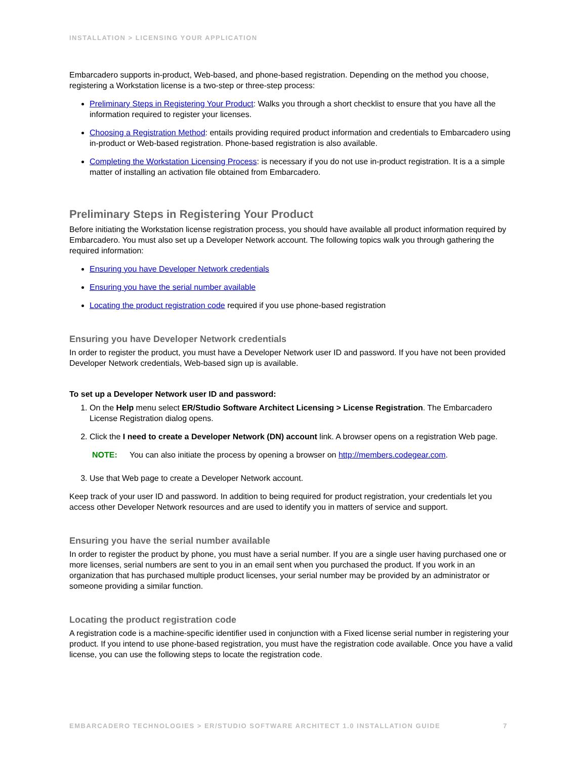INSTALLATION > LICENSING YOUR APPLICATION
Embarcadero supports in-product, Web-based, and phone-based registration. Depending on the method you choose, registering a Workstation license is a two-step or three-step process:
Preliminary Steps in Registering Your Product: Walks you through a short checklist to ensure that you have all the information required to register your licenses.
Choosing a Registration Method: entails providing required product information and credentials to Embarcadero using in-product or Web-based registration. Phone-based registration is also available.
Completing the Workstation Licensing Process: is necessary if you do not use in-product registration. It is a a simple matter of installing an activation file obtained from Embarcadero.
Preliminary Steps in Registering Your Product
Before initiating the Workstation license registration process, you should have available all product information required by Embarcadero. You must also set up a Developer Network account. The following topics walk you through gathering the required information:
Ensuring you have Developer Network credentials
Ensuring you have the serial number available
Locating the product registration code required if you use phone-based registration
Ensuring you have Developer Network credentials
In order to register the product, you must have a Developer Network user ID and password. If you have not been provided Developer Network credentials, Web-based sign up is available.
To set up a Developer Network user ID and password:
1. On the Help menu select ER/Studio Software Architect Licensing > License Registration. The Embarcadero License Registration dialog opens.
2. Click the I need to create a Developer Network (DN) account link. A browser opens on a registration Web page.
NOTE: You can also initiate the process by opening a browser on http://members.codegear.com.
3. Use that Web page to create a Developer Network account.
Keep track of your user ID and password. In addition to being required for product registration, your credentials let you access other Developer Network resources and are used to identify you in matters of service and support.
Ensuring you have the serial number available
In order to register the product by phone, you must have a serial number. If you are a single user having purchased one or more licenses, serial numbers are sent to you in an email sent when you purchased the product. If you work in an organization that has purchased multiple product licenses, your serial number may be provided by an administrator or someone providing a similar function.
Locating the product registration code
A registration code is a machine-specific identifier used in conjunction with a Fixed license serial number in registering your product. If you intend to use phone-based registration, you must have the registration code available. Once you have a valid license, you can use the following steps to locate the registration code.
EMBARCADERO TECHNOLOGIES > ER/STUDIO SOFTWARE ARCHITECT 1.0 INSTALLATION GUIDE 7